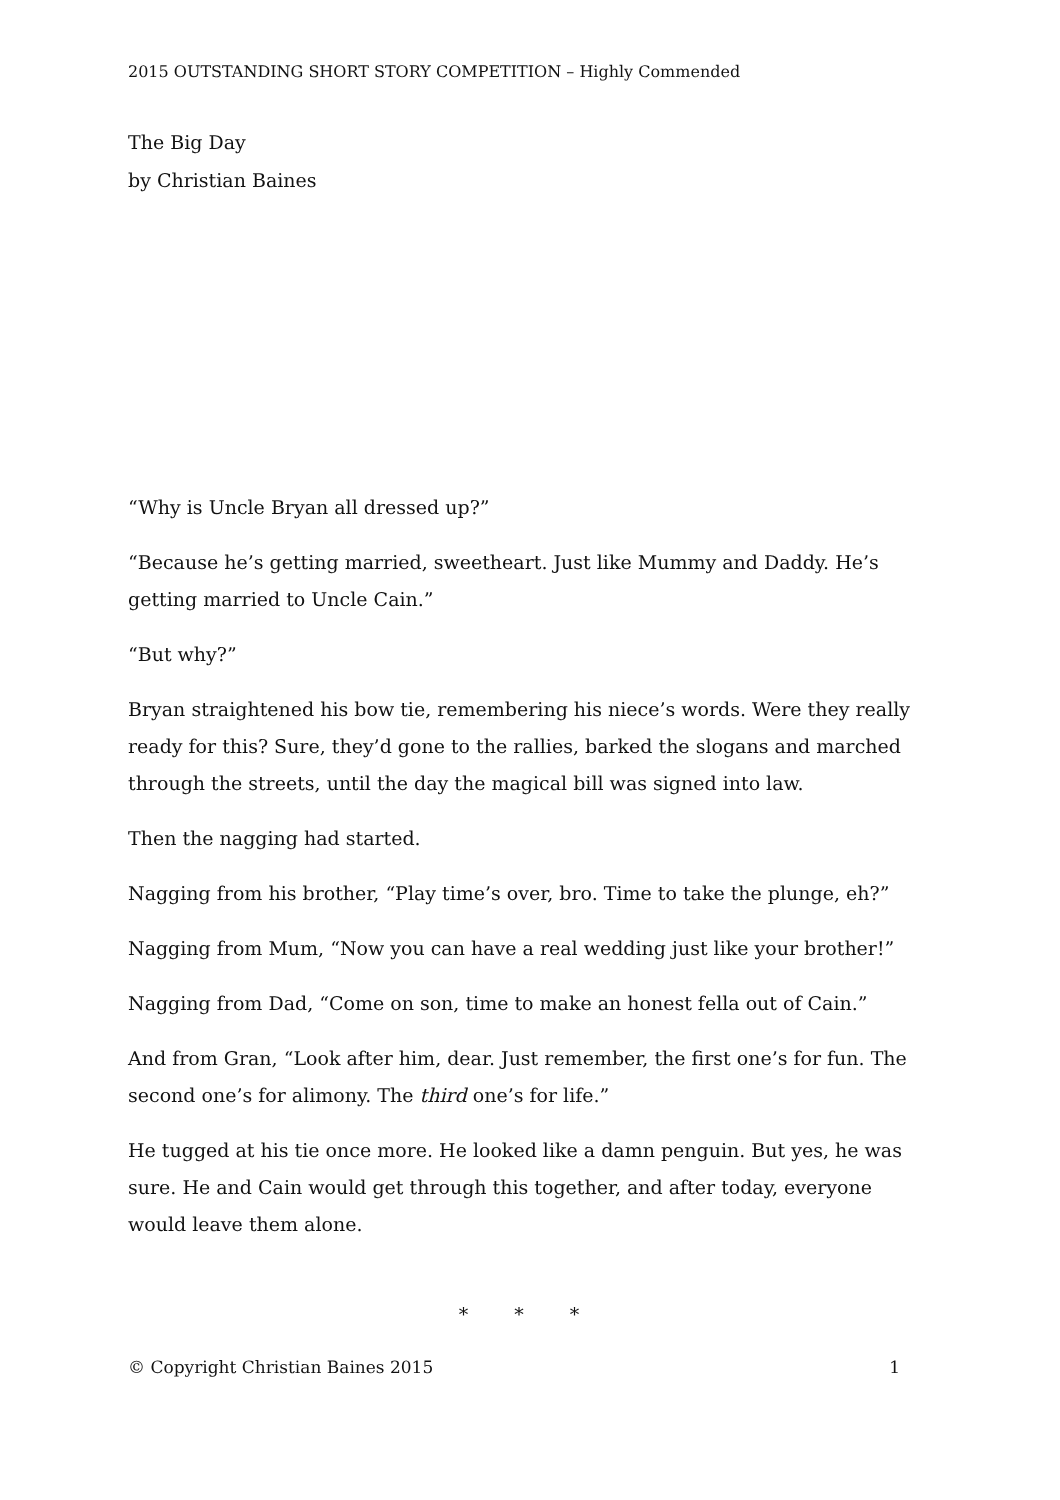2015 OUTSTANDING SHORT STORY COMPETITION – Highly Commended
The Big Day
by Christian Baines
“Why is Uncle Bryan all dressed up?”
“Because he’s getting married, sweetheart. Just like Mummy and Daddy. He’s getting married to Uncle Cain.”
“But why?”
Bryan straightened his bow tie, remembering his niece’s words. Were they really ready for this? Sure, they’d gone to the rallies, barked the slogans and marched through the streets, until the day the magical bill was signed into law.
Then the nagging had started.
Nagging from his brother, “Play time’s over, bro. Time to take the plunge, eh?”
Nagging from Mum, “Now you can have a real wedding just like your brother!”
Nagging from Dad, “Come on son, time to make an honest fella out of Cain.”
And from Gran, “Look after him, dear. Just remember, the first one’s for fun. The second one’s for alimony. The third one’s for life.”
He tugged at his tie once more. He looked like a damn penguin. But yes, he was sure. He and Cain would get through this together, and after today, everyone would leave them alone.
* * *
© Copyright Christian Baines 2015 1